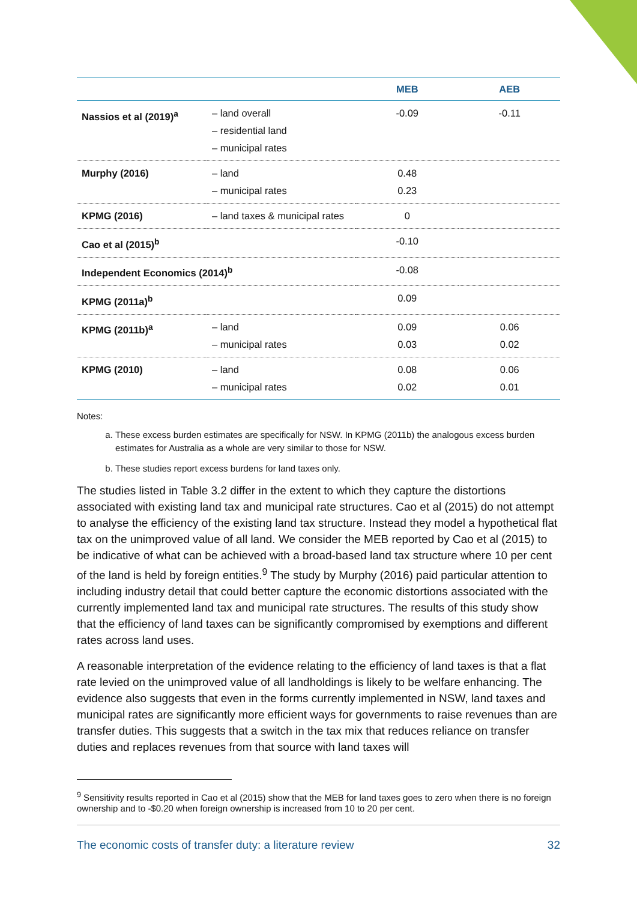| | | MEB | AEB |
| --- | --- | --- | --- |
| Nassios et al (2019)<sup>a</sup> | – land overall – residential land – municipal rates | -0.09 | -0.11 |
| Murphy (2016) | – land – municipal rates | 0.48 0.23 | |
| KPMG (2016) | – land taxes & municipal rates | 0 | |
| Cao et al (2015)<sup>b</sup> | | -0.10 | |
| Independent Economics (2014)<sup>b</sup> | | -0.08 | |
| KPMG (2011a)<sup>b</sup> | | 0.09 | |
| KPMG (2011b)<sup>a</sup> | – land – municipal rates | 0.09 0.03 | 0.06 0.02 |
| KPMG (2010) | – land – municipal rates | 0.08 0.02 | 0.06 0.01 |
Notes:
a. These excess burden estimates are specifically for NSW. In KPMG (2011b) the analogous excess burden estimates for Australia as a whole are very similar to those for NSW.
b. These studies report excess burdens for land taxes only.
The studies listed in Table 3.2 differ in the extent to which they capture the distortions associated with existing land tax and municipal rate structures. Cao et al (2015) do not attempt to analyse the efficiency of the existing land tax structure. Instead they model a hypothetical flat tax on the unimproved value of all land. We consider the MEB reported by Cao et al (2015) to be indicative of what can be achieved with a broad-based land tax structure where 10 per cent of the land is held by foreign entities.<sup>9</sup> The study by Murphy (2016) paid particular attention to including industry detail that could better capture the economic distortions associated with the currently implemented land tax and municipal rate structures. The results of this study show that the efficiency of land taxes can be significantly compromised by exemptions and different rates across land uses.
A reasonable interpretation of the evidence relating to the efficiency of land taxes is that a flat rate levied on the unimproved value of all landholdings is likely to be welfare enhancing. The evidence also suggests that even in the forms currently implemented in NSW, land taxes and municipal rates are significantly more efficient ways for governments to raise revenues than are transfer duties. This suggests that a switch in the tax mix that reduces reliance on transfer duties and replaces revenues from that source with land taxes will
<sup>9</sup> Sensitivity results reported in Cao et al (2015) show that the MEB for land taxes goes to zero when there is no foreign ownership and to -$0.20 when foreign ownership is increased from 10 to 20 per cent.
The economic costs of transfer duty: a literature review 32